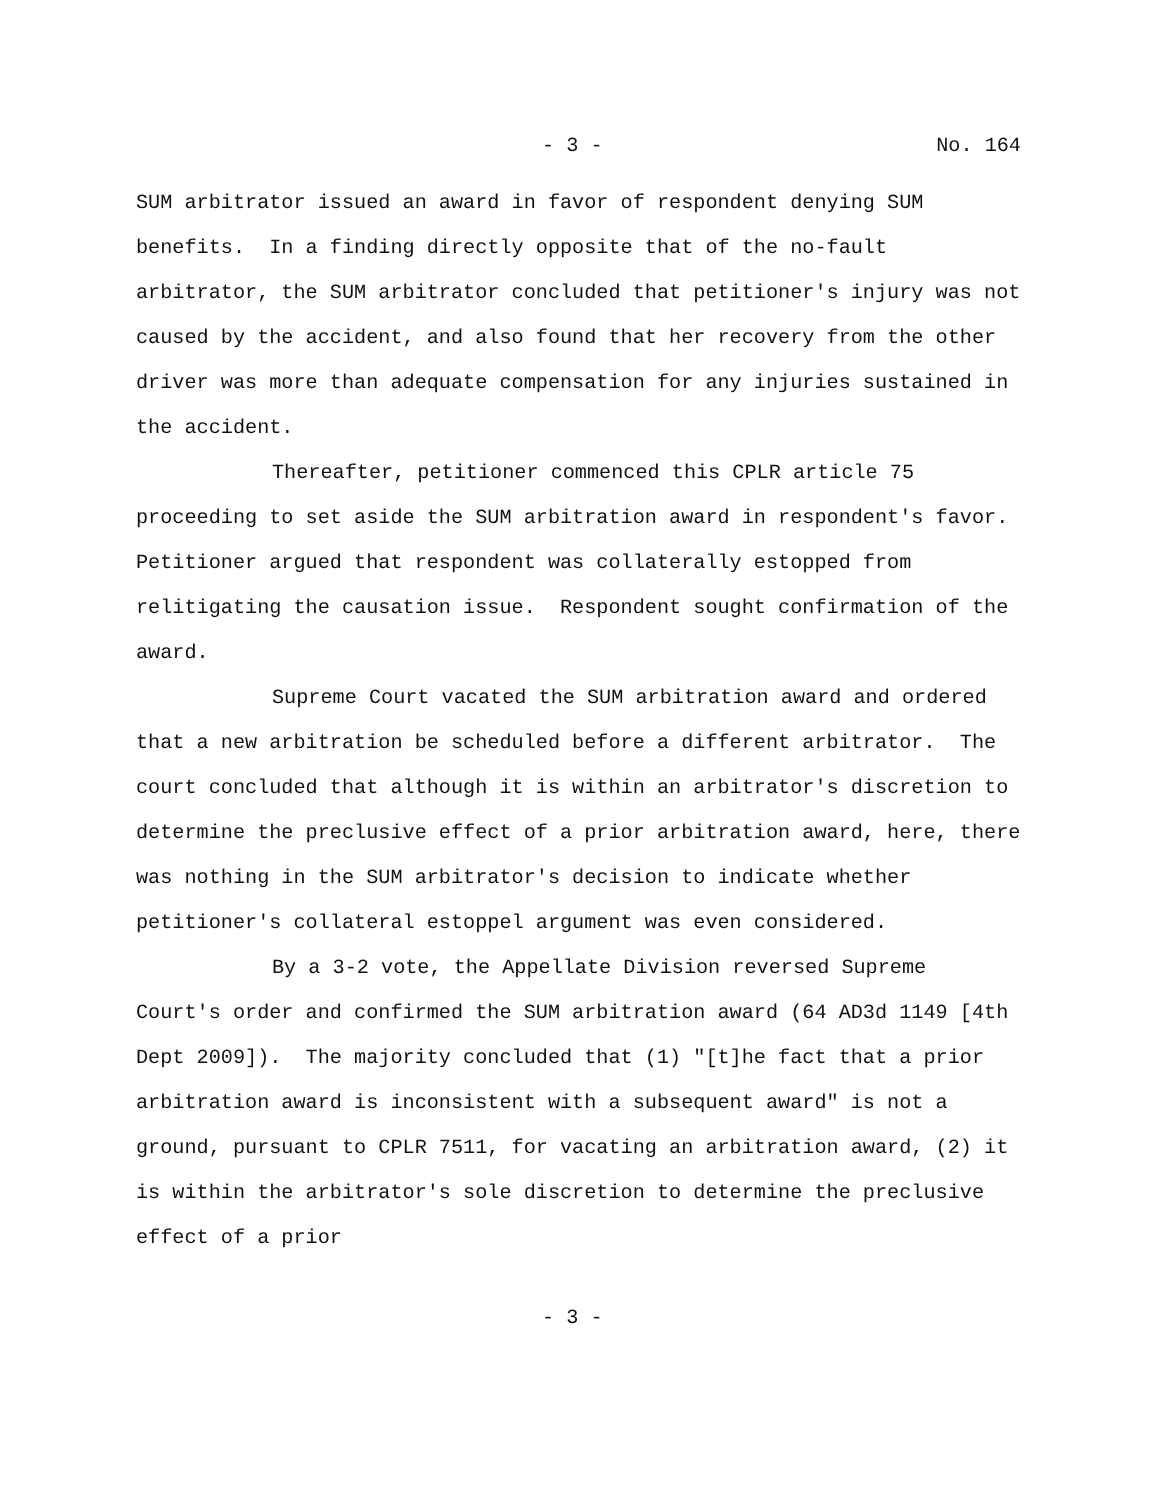- 3 - No. 164
SUM arbitrator issued an award in favor of respondent denying SUM benefits. In a finding directly opposite that of the no-fault arbitrator, the SUM arbitrator concluded that petitioner's injury was not caused by the accident, and also found that her recovery from the other driver was more than adequate compensation for any injuries sustained in the accident.
Thereafter, petitioner commenced this CPLR article 75 proceeding to set aside the SUM arbitration award in respondent's favor. Petitioner argued that respondent was collaterally estopped from relitigating the causation issue. Respondent sought confirmation of the award.
Supreme Court vacated the SUM arbitration award and ordered that a new arbitration be scheduled before a different arbitrator. The court concluded that although it is within an arbitrator's discretion to determine the preclusive effect of a prior arbitration award, here, there was nothing in the SUM arbitrator's decision to indicate whether petitioner's collateral estoppel argument was even considered.
By a 3-2 vote, the Appellate Division reversed Supreme Court's order and confirmed the SUM arbitration award (64 AD3d 1149 [4th Dept 2009]). The majority concluded that (1) "[t]he fact that a prior arbitration award is inconsistent with a subsequent award" is not a ground, pursuant to CPLR 7511, for vacating an arbitration award, (2) it is within the arbitrator's sole discretion to determine the preclusive effect of a prior
- 3 -